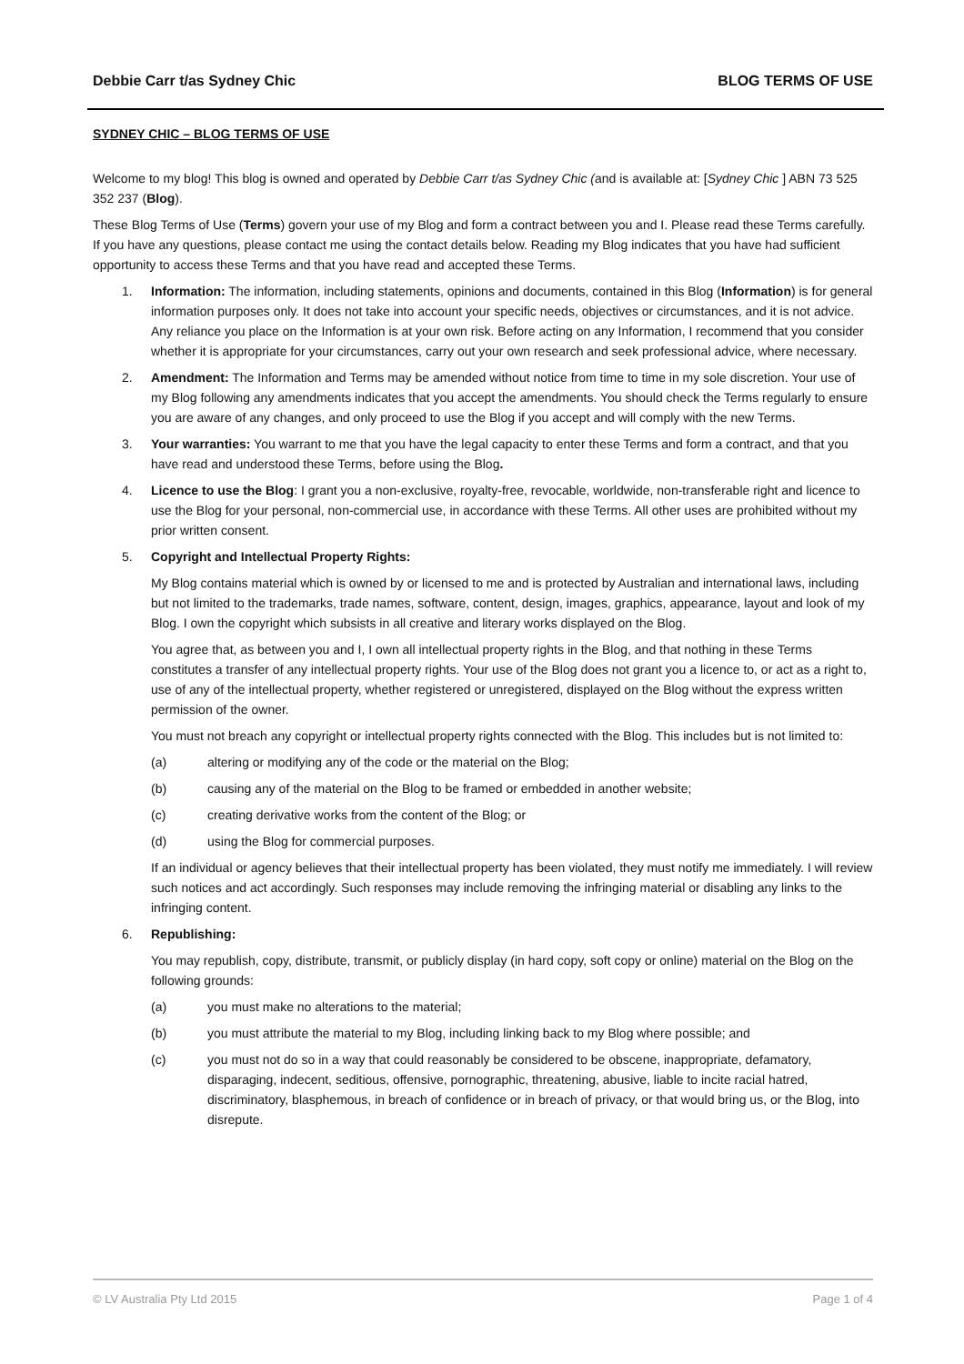Debbie Carr t/as Sydney Chic BLOG TERMS OF USE
SYDNEY CHIC – BLOG TERMS OF USE
Welcome to my blog! This blog is owned and operated by Debbie Carr t/as Sydney Chic (and is available at: [Sydney Chic ] ABN 73 525 352 237 (Blog).
These Blog Terms of Use (Terms) govern your use of my Blog and form a contract between you and I. Please read these Terms carefully. If you have any questions, please contact me using the contact details below. Reading my Blog indicates that you have had sufficient opportunity to access these Terms and that you have read and accepted these Terms.
1. Information: The information, including statements, opinions and documents, contained in this Blog (Information) is for general information purposes only. It does not take into account your specific needs, objectives or circumstances, and it is not advice. Any reliance you place on the Information is at your own risk. Before acting on any Information, I recommend that you consider whether it is appropriate for your circumstances, carry out your own research and seek professional advice, where necessary.
2. Amendment: The Information and Terms may be amended without notice from time to time in my sole discretion. Your use of my Blog following any amendments indicates that you accept the amendments. You should check the Terms regularly to ensure you are aware of any changes, and only proceed to use the Blog if you accept and will comply with the new Terms.
3. Your warranties: You warrant to me that you have the legal capacity to enter these Terms and form a contract, and that you have read and understood these Terms, before using the Blog.
4. Licence to use the Blog: I grant you a non-exclusive, royalty-free, revocable, worldwide, non-transferable right and licence to use the Blog for your personal, non-commercial use, in accordance with these Terms. All other uses are prohibited without my prior written consent.
5. Copyright and Intellectual Property Rights:
My Blog contains material which is owned by or licensed to me and is protected by Australian and international laws, including but not limited to the trademarks, trade names, software, content, design, images, graphics, appearance, layout and look of my Blog. I own the copyright which subsists in all creative and literary works displayed on the Blog.
You agree that, as between you and I, I own all intellectual property rights in the Blog, and that nothing in these Terms constitutes a transfer of any intellectual property rights. Your use of the Blog does not grant you a licence to, or act as a right to, use of any of the intellectual property, whether registered or unregistered, displayed on the Blog without the express written permission of the owner.
You must not breach any copyright or intellectual property rights connected with the Blog. This includes but is not limited to:
(a) altering or modifying any of the code or the material on the Blog;
(b) causing any of the material on the Blog to be framed or embedded in another website;
(c) creating derivative works from the content of the Blog; or
(d) using the Blog for commercial purposes.
If an individual or agency believes that their intellectual property has been violated, they must notify me immediately. I will review such notices and act accordingly. Such responses may include removing the infringing material or disabling any links to the infringing content.
6. Republishing:
You may republish, copy, distribute, transmit, or publicly display (in hard copy, soft copy or online) material on the Blog on the following grounds:
(a) you must make no alterations to the material;
(b) you must attribute the material to my Blog, including linking back to my Blog where possible; and
(c) you must not do so in a way that could reasonably be considered to be obscene, inappropriate, defamatory, disparaging, indecent, seditious, offensive, pornographic, threatening, abusive, liable to incite racial hatred, discriminatory, blasphemous, in breach of confidence or in breach of privacy, or that would bring us, or the Blog, into disrepute.
© LV Australia Pty Ltd 2015 Page 1 of 4